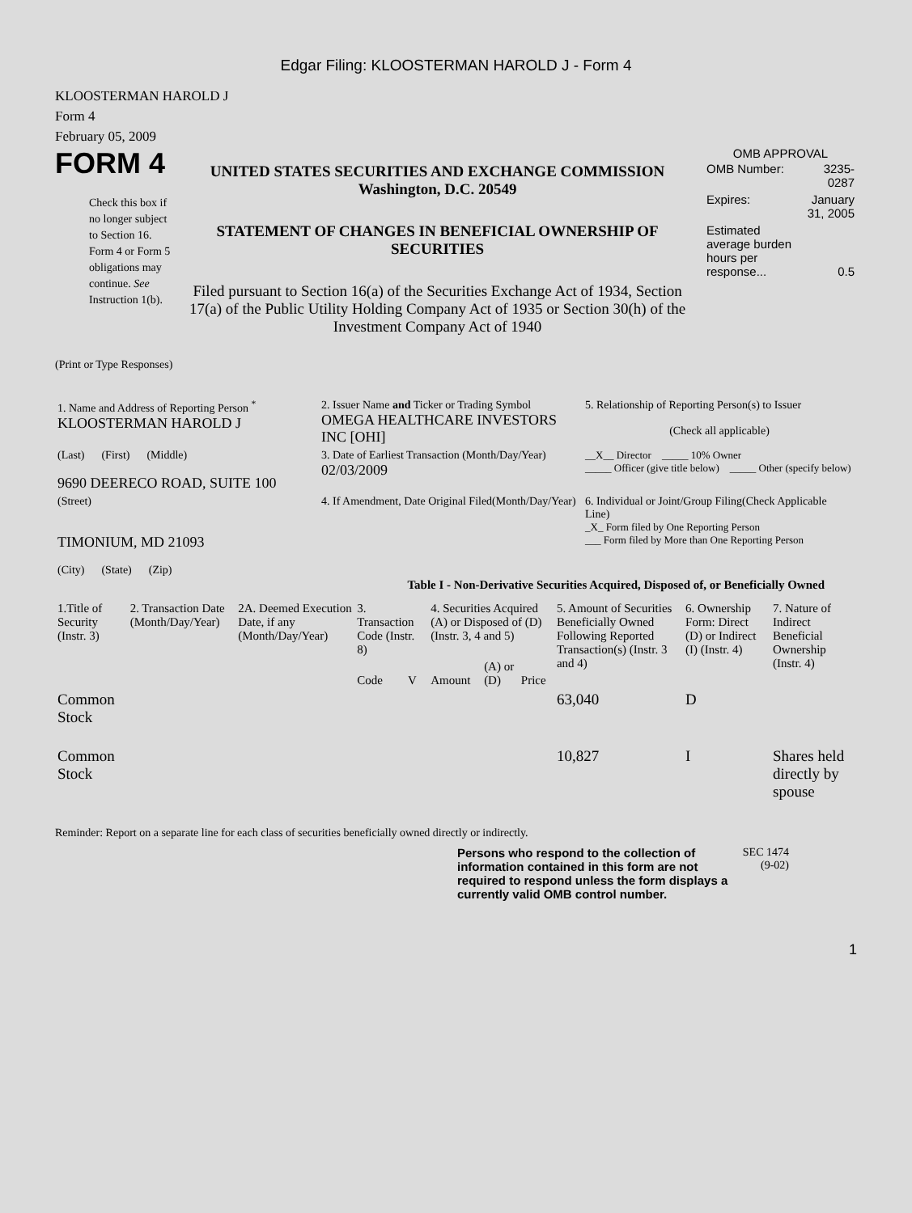Edgar Filing: KLOOSTERMAN HAROLD J - Form 4
KLOOSTERMAN HAROLD J
Form 4
February 05, 2009
FORM 4
Check this box if no longer subject to Section 16. Form 4 or Form 5 obligations may continue. See Instruction 1(b).
UNITED STATES SECURITIES AND EXCHANGE COMMISSION
Washington, D.C. 20549
STATEMENT OF CHANGES IN BENEFICIAL OWNERSHIP OF SECURITIES
Filed pursuant to Section 16(a) of the Securities Exchange Act of 1934, Section 17(a) of the Public Utility Holding Company Act of 1935 or Section 30(h) of the Investment Company Act of 1940
OMB APPROVAL
| OMB Number: | 3235-0287 |
| Expires: | January 31, 2005 |
| Estimated average burden hours per response... | 0.5 |
(Print or Type Responses)
| 1. Name and Address of Reporting Person <sup>*</sup> KLOOSTERMAN HAROLD J | 2. Issuer Name and Ticker or Trading Symbol OMEGA HEALTHCARE INVESTORS INC [OHI] | 5. Relationship of Reporting Person(s) to Issuer (Check all applicable) |
| (Last) (First) (Middle) 9690 DEERECO ROAD, SUITE 100 | 3. Date of Earliest Transaction (Month/Day/Year) 02/03/2009 | __X__ Director _____ 10% Owner _____ Officer (give title below) _____ Other (specify below) |
| (Street) TIMONIUM, MD 21093 (City) (State) (Zip) | 4. If Amendment, Date Original Filed(Month/Day/Year) | 6. Individual or Joint/Group Filing(Check Applicable Line) _X_ Form filed by One Reporting Person ___ Form filed by More than One Reporting Person |
Table I - Non-Derivative Securities Acquired, Disposed of, or Beneficially Owned
| 1.Title of Security (Instr. 3) | 2. Transaction Date (Month/Day/Year) | 2A. Deemed Execution Date, if any (Month/Day/Year) | 3. Transaction Code (Instr. 8) | | 4. Securities Acquired (A) or Disposed of (D) (Instr. 3, 4 and 5) | | | 5. Amount of Securities Beneficially Owned Following Reported Transaction(s) (Instr. 3 and 4) | 6. Ownership Form: Direct (D) or Indirect (I) (Instr. 4) | 7. Nature of Indirect Beneficial Ownership (Instr. 4) |
| --- | --- | --- | --- | --- | --- | --- | --- | --- | --- | --- |
| | | | Code | V | Amount | (A) or (D) | Price | | | |
| Common Stock | | | | | | | | 63,040 | D | |
| Common Stock | | | | | | | | 10,827 | I | Shares held directly by spouse |
Reminder: Report on a separate line for each class of securities beneficially owned directly or indirectly.
Persons who respond to the collection of information contained in this form are not required to respond unless the form displays a currently valid OMB control number.
SEC 1474 (9-02)
1